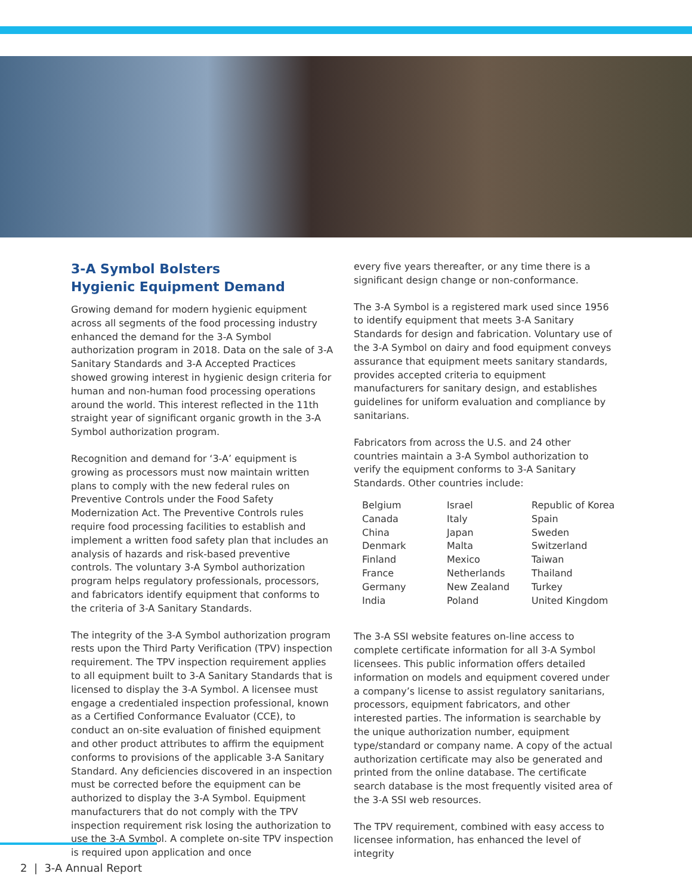3-A Symbol Bolsters
Hygienic Equipment Demand
Growing demand for modern hygienic equipment across all segments of the food processing industry enhanced the demand for the 3-A Symbol authorization program in 2018. Data on the sale of 3-A Sanitary Standards and 3-A Accepted Practices showed growing interest in hygienic design criteria for human and non-human food processing operations around the world. This interest reflected in the 11th straight year of significant organic growth in the 3-A Symbol authorization program.
Recognition and demand for ‘3-A’ equipment is growing as processors must now maintain written plans to comply with the new federal rules on Preventive Controls under the Food Safety Modernization Act. The Preventive Controls rules require food processing facilities to establish and implement a written food safety plan that includes an analysis of hazards and risk-based preventive controls. The voluntary 3-A Symbol authorization program helps regulatory professionals, processors, and fabricators identify equipment that conforms to the criteria of 3-A Sanitary Standards.
The integrity of the 3-A Symbol authorization program rests upon the Third Party Verification (TPV) inspection requirement. The TPV inspection requirement applies to all equipment built to 3-A Sanitary Standards that is licensed to display the 3-A Symbol. A licensee must engage a credentialed inspection professional, known as a Certified Conformance Evaluator (CCE), to conduct an on-site evaluation of finished equipment and other product attributes to affirm the equipment conforms to provisions of the applicable 3-A Sanitary Standard. Any deficiencies discovered in an inspection must be corrected before the equipment can be authorized to display the 3-A Symbol. Equipment manufacturers that do not comply with the TPV inspection requirement risk losing the authorization to use the 3-A Symbol. A complete on-site TPV inspection is required upon application and once
every five years thereafter, or any time there is a significant design change or non-conformance.
The 3-A Symbol is a registered mark used since 1956 to identify equipment that meets 3-A Sanitary Standards for design and fabrication. Voluntary use of the 3-A Symbol on dairy and food equipment conveys assurance that equipment meets sanitary standards, provides accepted criteria to equipment manufacturers for sanitary design, and establishes guidelines for uniform evaluation and compliance by sanitarians.
Fabricators from across the U.S. and 24 other countries maintain a 3-A Symbol authorization to verify the equipment conforms to 3-A Sanitary Standards. Other countries include:
| Belgium | Israel | Republic of Korea |
| Canada | Italy | Spain |
| China | Japan | Sweden |
| Denmark | Malta | Switzerland |
| Finland | Mexico | Taiwan |
| France | Netherlands | Thailand |
| Germany | New Zealand | Turkey |
| India | Poland | United Kingdom |
The 3-A SSI website features on-line access to complete certificate information for all 3-A Symbol licensees. This public information offers detailed information on models and equipment covered under a company’s license to assist regulatory sanitarians, processors, equipment fabricators, and other interested parties. The information is searchable by the unique authorization number, equipment type/standard or company name. A copy of the actual authorization certificate may also be generated and printed from the online database. The certificate search database is the most frequently visited area of the 3-A SSI web resources.
The TPV requirement, combined with easy access to licensee information, has enhanced the level of integrity
2 | 3-A Annual Report